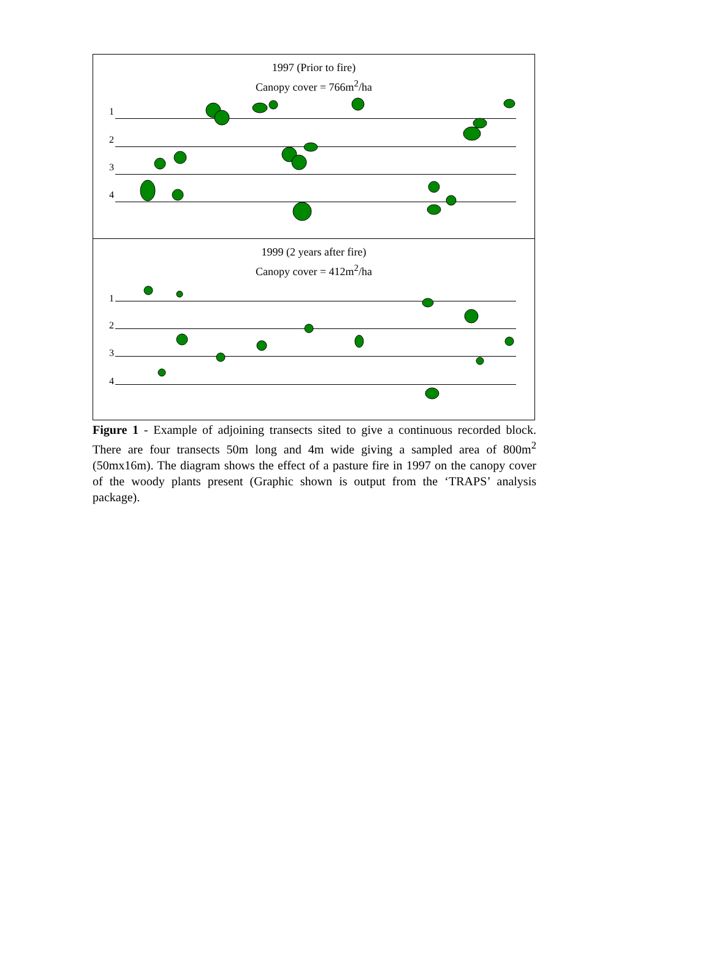1997 (Prior to fire)
Canopy cover = 766m<sup>2</sup>/ha
1
2
3
4
1999 (2 years after fire)
Canopy cover = 412m<sup>2</sup>/ha
1
2
3
4
Figure 1 - Example of adjoining transects sited to give a continuous recorded block. There are four transects 50m long and 4m wide giving a sampled area of 800m<sup>2</sup> (50mx16m). The diagram shows the effect of a pasture fire in 1997 on the canopy cover of the woody plants present (Graphic shown is output from the ‘TRAPS’ analysis package).